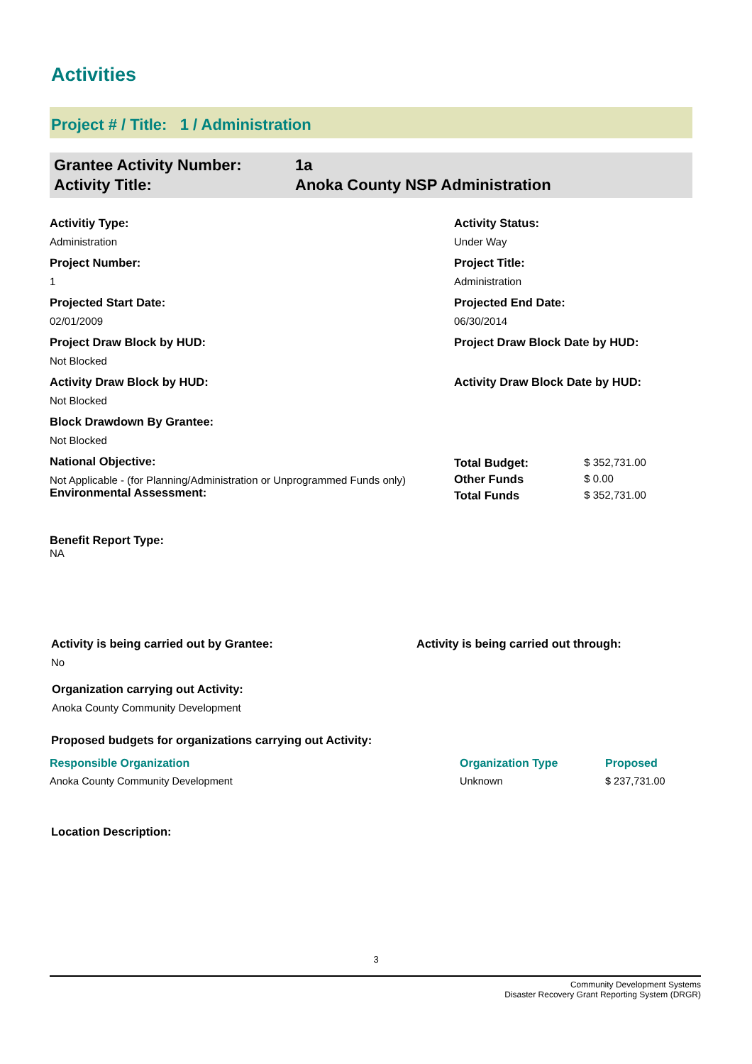Activities
Project # / Title: 1 / Administration
| Grantee Activity Number: | 1a |
| Activity Title: | Anoka County NSP Administration |
Activitiy Type:
Administration
Activity Status:
Under Way
Project Number:
1
Project Title:
Administration
Projected Start Date:
02/01/2009
Projected End Date:
06/30/2014
Project Draw Block by HUD:
Not Blocked
Project Draw Block Date by HUD:
Activity Draw Block by HUD:
Not Blocked
Activity Draw Block Date by HUD:
Block Drawdown By Grantee:
Not Blocked
National Objective:
Not Applicable - (for Planning/Administration or Unprogrammed Funds only)
Environmental Assessment:
| Total Budget: | $ 352,731.00 |
| Other Funds | $ 0.00 |
| Total Funds | $ 352,731.00 |
Benefit Report Type:
NA
Activity is being carried out by Grantee:
No
Activity is being carried out through:
Organization carrying out Activity:
Anoka County Community Development
Proposed budgets for organizations carrying out Activity:
| Responsible Organization | Organization Type | Proposed |
| --- | --- | --- |
| Anoka County Community Development | Unknown | $ 237,731.00 |
Location Description:
3
Community Development Systems
Disaster Recovery Grant Reporting System (DRGR)